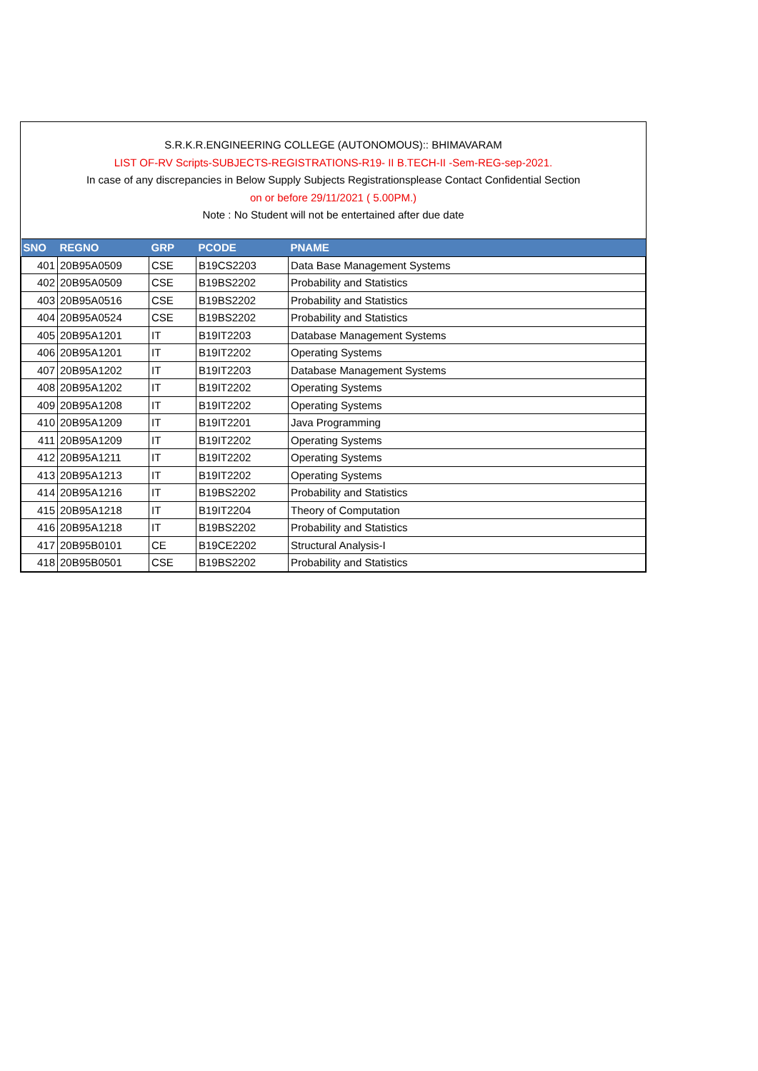S.R.K.R.ENGINEERING COLLEGE (AUTONOMOUS):: BHIMAVARAM
LIST OF-RV Scripts-SUBJECTS-REGISTRATIONS-R19- II B.TECH-II -Sem-REG-sep-2021.
In case of any discrepancies in Below Supply Subjects Registrationsplease Contact Confidential Section
on or before 29/11/2021 ( 5.00PM.)
Note : No Student will not be entertained after due date
| SNO | REGNO | GRP | PCODE | PNAME |
| --- | --- | --- | --- | --- |
| 401 | 20B95A0509 | CSE | B19CS2203 | Data Base Management Systems |
| 402 | 20B95A0509 | CSE | B19BS2202 | Probability and Statistics |
| 403 | 20B95A0516 | CSE | B19BS2202 | Probability and Statistics |
| 404 | 20B95A0524 | CSE | B19BS2202 | Probability and Statistics |
| 405 | 20B95A1201 | IT | B19IT2203 | Database Management Systems |
| 406 | 20B95A1201 | IT | B19IT2202 | Operating Systems |
| 407 | 20B95A1202 | IT | B19IT2203 | Database Management Systems |
| 408 | 20B95A1202 | IT | B19IT2202 | Operating Systems |
| 409 | 20B95A1208 | IT | B19IT2202 | Operating Systems |
| 410 | 20B95A1209 | IT | B19IT2201 | Java Programming |
| 411 | 20B95A1209 | IT | B19IT2202 | Operating Systems |
| 412 | 20B95A1211 | IT | B19IT2202 | Operating Systems |
| 413 | 20B95A1213 | IT | B19IT2202 | Operating Systems |
| 414 | 20B95A1216 | IT | B19BS2202 | Probability and Statistics |
| 415 | 20B95A1218 | IT | B19IT2204 | Theory of Computation |
| 416 | 20B95A1218 | IT | B19BS2202 | Probability and Statistics |
| 417 | 20B95B0101 | CE | B19CE2202 | Structural Analysis-I |
| 418 | 20B95B0501 | CSE | B19BS2202 | Probability and Statistics |